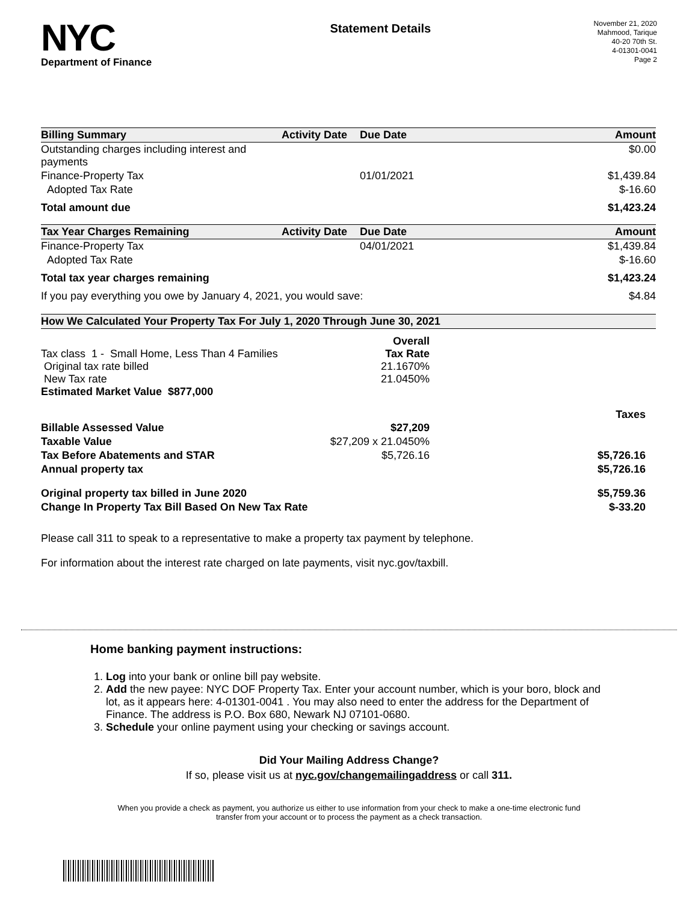NYC
Department of Finance
Statement Details
November 21, 2020
Mahmood, Tarique
40-20 70th St.
4-01301-0041
Page 2
| Billing Summary | Activity Date | Due Date | Amount |
| --- | --- | --- | --- |
| Outstanding charges including interest and payments | | | $0.00 |
| Finance-Property Tax | | 01/01/2021 | $1,439.84 |
| Adopted Tax Rate | | | $-16.60 |
| Total amount due | | | $1,423.24 |
| Tax Year Charges Remaining | Activity Date | Due Date | Amount |
| Finance-Property Tax | | 04/01/2021 | $1,439.84 |
| Adopted Tax Rate | | | $-16.60 |
| Total tax year charges remaining | | | $1,423.24 |
| If you pay everything you owe by January 4, 2021, you would save: | | | $4.84 |
| How We Calculated Your Property Tax For July 1, 2020 Through June 30, 2021 | | |
| --- | --- | --- |
| Tax class 1 - Small Home, Less Than 4 Families Original tax rate billed New Tax rate Estimated Market Value $877,000 | Overall Tax Rate 21.1670% 21.0450% | |
| | | Taxes |
| Billable Assessed Value | $27,209 | |
| Taxable Value | $27,209 x 21.0450% | |
| Tax Before Abatements and STAR | $5,726.16 | $5,726.16 |
| Annual property tax | | $5,726.16 |
| Original property tax billed in June 2020 | | $5,759.36 |
| Change In Property Tax Bill Based On New Tax Rate | | $-33.20 |
Please call 311 to speak to a representative to make a property tax payment by telephone.
For information about the interest rate charged on late payments, visit nyc.gov/taxbill.
Home banking payment instructions:
1. Log into your bank or online bill pay website.
2. Add the new payee: NYC DOF Property Tax. Enter your account number, which is your boro, block and lot, as it appears here: 4-01301-0041 . You may also need to enter the address for the Department of Finance. The address is P.O. Box 680, Newark NJ 07101-0680.
3. Schedule your online payment using your checking or savings account.
Did Your Mailing Address Change?
If so, please visit us at nyc.gov/changemailingaddress or call 311.
When you provide a check as payment, you authorize us either to use information from your check to make a one-time electronic fund
transfer from your account or to process the payment as a check transaction.